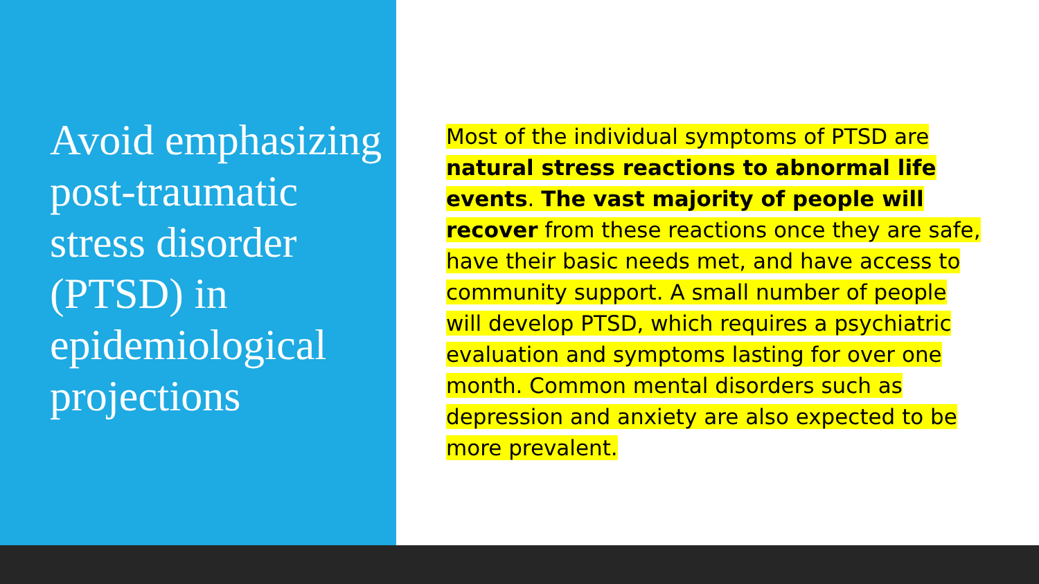Avoid emphasizing post-traumatic stress disorder (PTSD) in epidemiological projections
Most of the individual symptoms of PTSD are natural stress reactions to abnormal life events. The vast majority of people will recover from these reactions once they are safe, have their basic needs met, and have access to community support. A small number of people will develop PTSD, which requires a psychiatric evaluation and symptoms lasting for over one month. Common mental disorders such as depression and anxiety are also expected to be more prevalent.